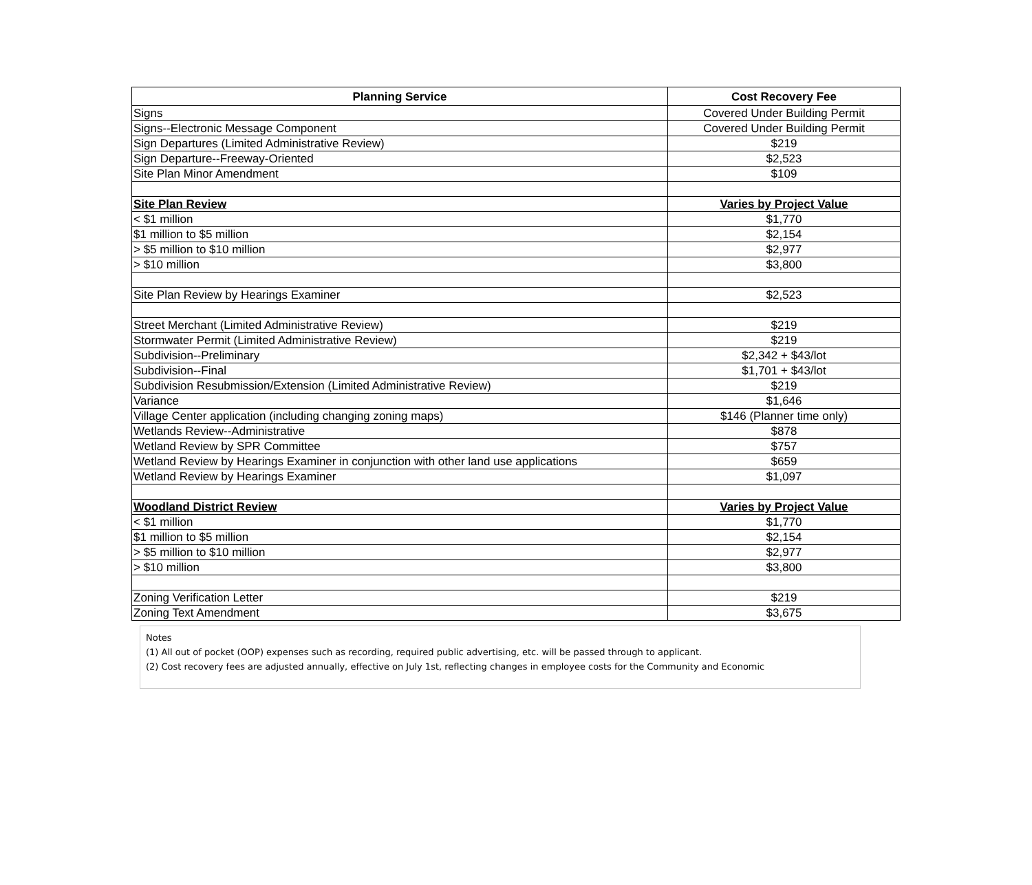| Planning Service | Cost Recovery Fee |
| --- | --- |
| Signs | Covered Under Building Permit |
| Signs--Electronic Message Component | Covered Under Building Permit |
| Sign Departures (Limited Administrative Review) | $219 |
| Sign Departure--Freeway-Oriented | $2,523 |
| Site Plan Minor Amendment | $109 |
| Site Plan Review | Varies by Project Value |
| < $1 million | $1,770 |
| $1 million to $5 million | $2,154 |
| > $5 million to $10 million | $2,977 |
| > $10 million | $3,800 |
| Site Plan Review by Hearings Examiner | $2,523 |
| Street Merchant (Limited Administrative Review) | $219 |
| Stormwater Permit (Limited Administrative Review) | $219 |
| Subdivision--Preliminary | $2,342 + $43/lot |
| Subdivision--Final | $1,701 + $43/lot |
| Subdivision Resubmission/Extension (Limited Administrative Review) | $219 |
| Variance | $1,646 |
| Village Center application (including changing zoning maps) | $146 (Planner time only) |
| Wetlands Review--Administrative | $878 |
| Wetland Review by SPR Committee | $757 |
| Wetland Review by Hearings Examiner in conjunction with other land use applications | $659 |
| Wetland Review by Hearings Examiner | $1,097 |
| Woodland District Review | Varies by Project Value |
| < $1 million | $1,770 |
| $1 million to $5 million | $2,154 |
| > $5 million to $10 million | $2,977 |
| > $10 million | $3,800 |
| Zoning Verification Letter | $219 |
| Zoning Text Amendment | $3,675 |
Notes
(1) All out of pocket (OOP) expenses such as recording, required public advertising, etc. will be passed through to applicant.
(2) Cost recovery fees are adjusted annually, effective on July 1st, reflecting changes in employee costs for the Community and Economic